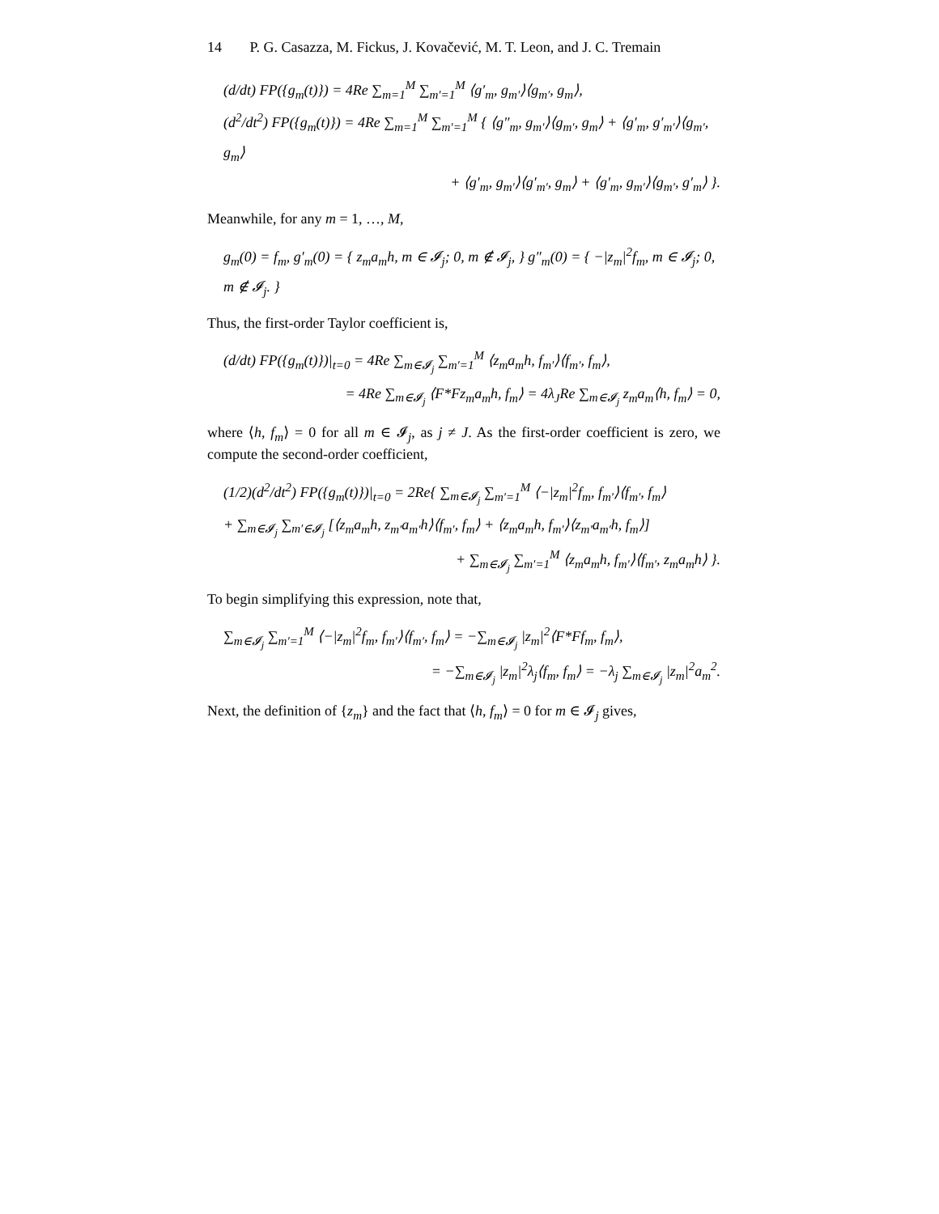14 P. G. Casazza, M. Fickus, J. Kovačević, M. T. Leon, and J. C. Tremain
(d/dt) FP({g<sub>m</sub>(t)}) = 4Re ∑<sub>m=1</sub><sup>M</sup> ∑<sub>m′=1</sub><sup>M</sup> ⟨g′<sub>m</sub>, g<sub>m′</sub>⟩⟨g<sub>m′</sub>, g<sub>m</sub>⟩,
(d<sup>2</sup>/dt<sup>2</sup>) FP({g<sub>m</sub>(t)}) = 4Re ∑<sub>m=1</sub><sup>M</sup> ∑<sub>m′=1</sub><sup>M</sup> { ⟨g″<sub>m</sub>, g<sub>m′</sub>⟩⟨g<sub>m′</sub>, g<sub>m</sub>⟩ + ⟨g′<sub>m</sub>, g′<sub>m′</sub>⟩⟨g<sub>m′</sub>, g<sub>m</sub>⟩
+ ⟨g′<sub>m</sub>, g<sub>m′</sub>⟩⟨g′<sub>m′</sub>, g<sub>m</sub>⟩ + ⟨g′<sub>m</sub>, g<sub>m′</sub>⟩⟨g<sub>m′</sub>, g′<sub>m</sub>⟩ }.
Meanwhile, for any m = 1, …, M,
g<sub>m</sub>(0) = f<sub>m</sub>, g′<sub>m</sub>(0) = { z<sub>m</sub>a<sub>m</sub>h, m ∈ 𝓘<sub>j</sub>; 0, m ∉ 𝓘<sub>j</sub>, } g″<sub>m</sub>(0) = { −|z<sub>m</sub>|<sup>2</sup>f<sub>m</sub>, m ∈ 𝓘<sub>j</sub>; 0, m ∉ 𝓘<sub>j</sub>. }
Thus, the first-order Taylor coefficient is,
(d/dt) FP({g<sub>m</sub>(t)})|<sub>t=0</sub> = 4Re ∑<sub>m∈𝓘<sub>j</sub></sub> ∑<sub>m′=1</sub><sup>M</sup> ⟨z<sub>m</sub>a<sub>m</sub>h, f<sub>m′</sub>⟩⟨f<sub>m′</sub>, f<sub>m</sub>⟩,
= 4Re ∑<sub>m∈𝓘<sub>j</sub></sub> ⟨F*Fz<sub>m</sub>a<sub>m</sub>h, f<sub>m</sub>⟩ = 4λ<sub>J</sub>Re ∑<sub>m∈𝓘<sub>j</sub></sub> z<sub>m</sub>a<sub>m</sub>⟨h, f<sub>m</sub>⟩ = 0,
where ⟨h, f<sub>m</sub>⟩ = 0 for all m ∈ 𝓘<sub>j</sub>, as j ≠ J. As the first-order coefficient is zero, we compute the second-order coefficient,
(1/2)(d<sup>2</sup>/dt<sup>2</sup>) FP({g<sub>m</sub>(t)})|<sub>t=0</sub> = 2Re{ ∑<sub>m∈𝓘<sub>j</sub></sub> ∑<sub>m′=1</sub><sup>M</sup> ⟨−|z<sub>m</sub>|<sup>2</sup>f<sub>m</sub>, f<sub>m′</sub>⟩⟨f<sub>m′</sub>, f<sub>m</sub>⟩
+ ∑<sub>m∈𝓘<sub>j</sub></sub> ∑<sub>m′∈𝓘<sub>j</sub></sub> [⟨z<sub>m</sub>a<sub>m</sub>h, z<sub>m′</sub>a<sub>m′</sub>h⟩⟨f<sub>m′</sub>, f<sub>m</sub>⟩ + ⟨z<sub>m</sub>a<sub>m</sub>h, f<sub>m′</sub>⟩⟨z<sub>m′</sub>a<sub>m′</sub>h, f<sub>m</sub>⟩]
+ ∑<sub>m∈𝓘<sub>j</sub></sub> ∑<sub>m′=1</sub><sup>M</sup> ⟨z<sub>m</sub>a<sub>m</sub>h, f<sub>m′</sub>⟩⟨f<sub>m′</sub>, z<sub>m</sub>a<sub>m</sub>h⟩ }.
To begin simplifying this expression, note that,
∑<sub>m∈𝓘<sub>j</sub></sub> ∑<sub>m′=1</sub><sup>M</sup> ⟨−|z<sub>m</sub>|<sup>2</sup>f<sub>m</sub>, f<sub>m′</sub>⟩⟨f<sub>m′</sub>, f<sub>m</sub>⟩ = −∑<sub>m∈𝓘<sub>j</sub></sub> |z<sub>m</sub>|<sup>2</sup>⟨F*Ff<sub>m</sub>, f<sub>m</sub>⟩,
= −∑<sub>m∈𝓘<sub>j</sub></sub> |z<sub>m</sub>|<sup>2</sup>λ<sub>j</sub>⟨f<sub>m</sub>, f<sub>m</sub>⟩ = −λ<sub>j</sub> ∑<sub>m∈𝓘<sub>j</sub></sub> |z<sub>m</sub>|<sup>2</sup>a<sub>m</sub><sup>2</sup>.
Next, the definition of {z<sub>m</sub>} and the fact that ⟨h, f<sub>m</sub>⟩ = 0 for m ∈ 𝓘<sub>j</sub> gives,